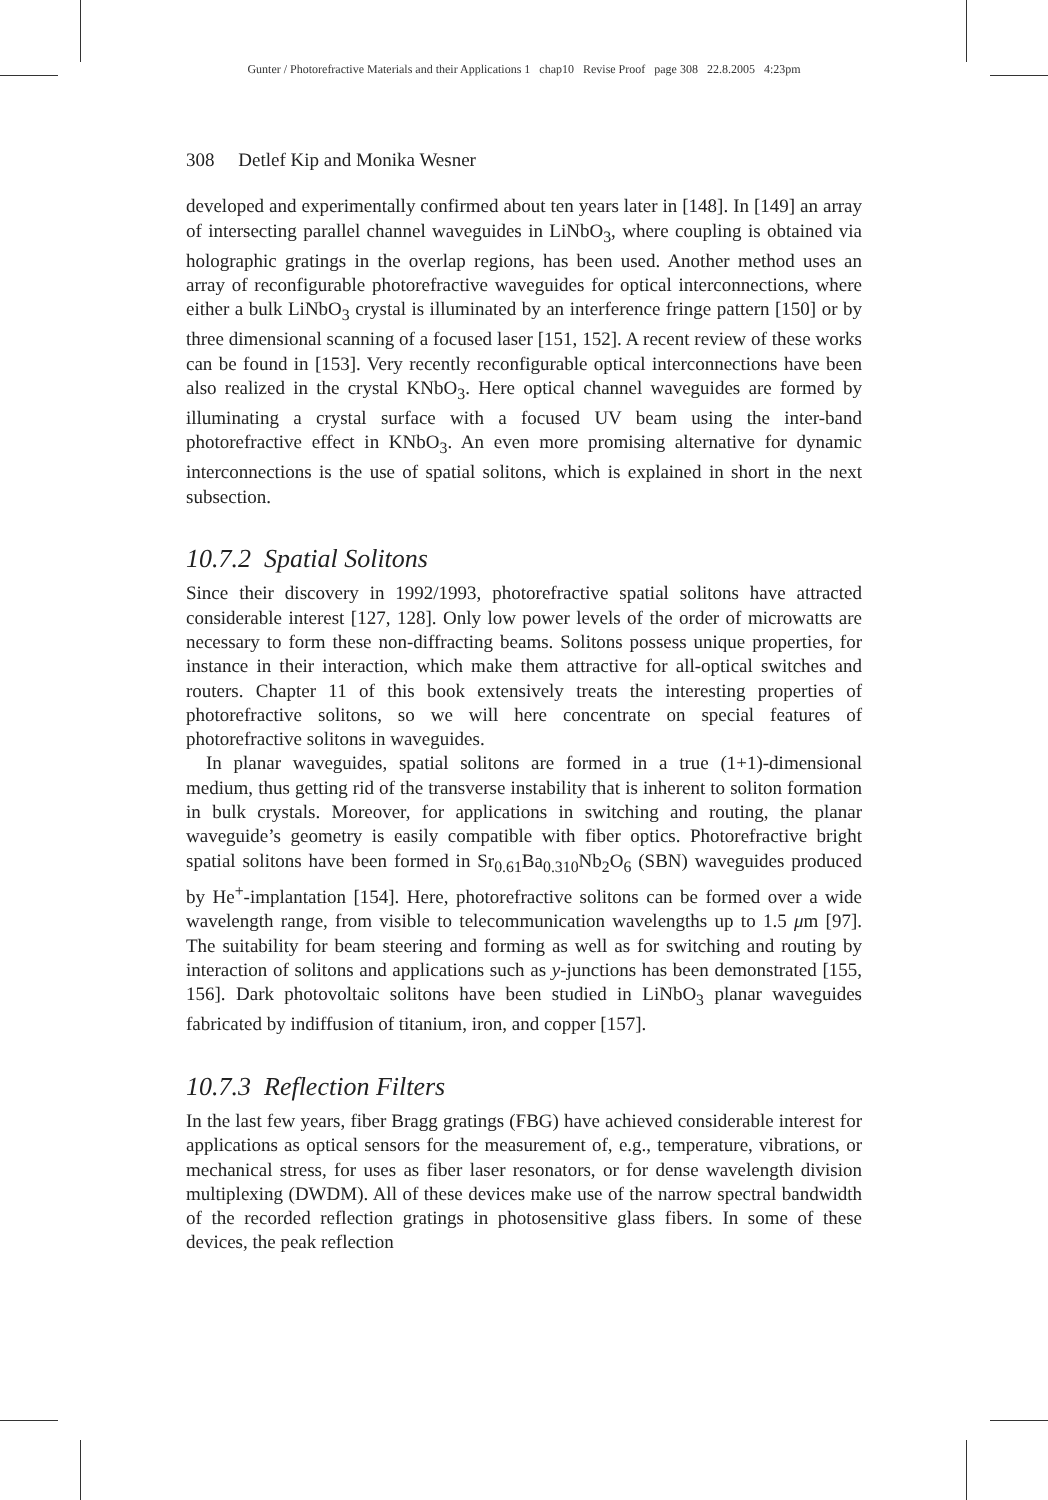Gunter / Photorefractive Materials and their Applications 1 chap10 Revise Proof page 308 22.8.2005 4:23pm
308 Detlef Kip and Monika Wesner
developed and experimentally confirmed about ten years later in [148]. In [149] an array of intersecting parallel channel waveguides in LiNbO<sub>3</sub>, where coupling is obtained via holographic gratings in the overlap regions, has been used. Another method uses an array of reconfigurable photorefractive waveguides for optical interconnections, where either a bulk LiNbO<sub>3</sub> crystal is illuminated by an interference fringe pattern [150] or by three dimensional scanning of a focused laser [151, 152]. A recent review of these works can be found in [153]. Very recently reconfigurable optical interconnections have been also realized in the crystal KNbO<sub>3</sub>. Here optical channel waveguides are formed by illuminating a crystal surface with a focused UV beam using the inter-band photorefractive effect in KNbO<sub>3</sub>. An even more promising alternative for dynamic interconnections is the use of spatial solitons, which is explained in short in the next subsection.
10.7.2 Spatial Solitons
Since their discovery in 1992/1993, photorefractive spatial solitons have attracted considerable interest [127, 128]. Only low power levels of the order of microwatts are necessary to form these non-diffracting beams. Solitons possess unique properties, for instance in their interaction, which make them attractive for all-optical switches and routers. Chapter 11 of this book extensively treats the interesting properties of photorefractive solitons, so we will here concentrate on special features of photorefractive solitons in waveguides.
In planar waveguides, spatial solitons are formed in a true (1+1)-dimensional medium, thus getting rid of the transverse instability that is inherent to soliton formation in bulk crystals. Moreover, for applications in switching and routing, the planar waveguide’s geometry is easily compatible with fiber optics. Photorefractive bright spatial solitons have been formed in Sr<sub>0.61</sub>Ba<sub>0.310</sub>Nb<sub>2</sub>O<sub>6</sub> (SBN) waveguides produced by He<sup>+</sup>-implantation [154]. Here, photorefractive solitons can be formed over a wide wavelength range, from visible to telecommunication wavelengths up to 1.5 μm [97]. The suitability for beam steering and forming as well as for switching and routing by interaction of solitons and applications such as y-junctions has been demonstrated [155, 156]. Dark photovoltaic solitons have been studied in LiNbO<sub>3</sub> planar waveguides fabricated by indiffusion of titanium, iron, and copper [157].
10.7.3 Reflection Filters
In the last few years, fiber Bragg gratings (FBG) have achieved considerable interest for applications as optical sensors for the measurement of, e.g., temperature, vibrations, or mechanical stress, for uses as fiber laser resonators, or for dense wavelength division multiplexing (DWDM). All of these devices make use of the narrow spectral bandwidth of the recorded reflection gratings in photosensitive glass fibers. In some of these devices, the peak reflection